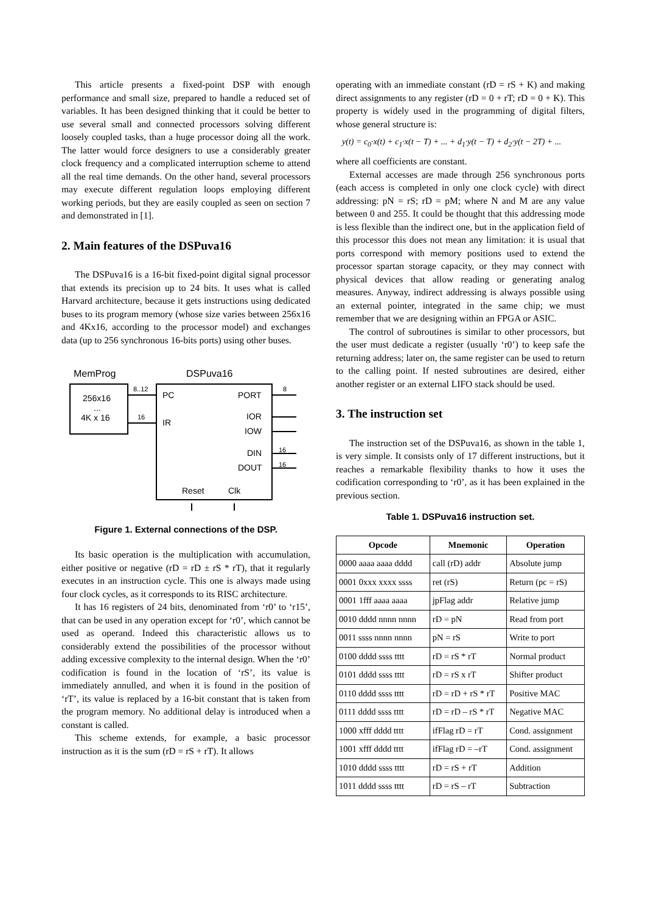This article presents a fixed-point DSP with enough performance and small size, prepared to handle a reduced set of variables. It has been designed thinking that it could be better to use several small and connected processors solving different loosely coupled tasks, than a huge processor doing all the work. The latter would force designers to use a considerably greater clock frequency and a complicated interruption scheme to attend all the real time demands. On the other hand, several processors may execute different regulation loops employing different working periods, but they are easily coupled as seen on section 7 and demonstrated in [1].
2. Main features of the DSPuva16
The DSPuva16 is a 16-bit fixed-point digital signal processor that extends its precision up to 24 bits. It uses what is called Harvard architecture, because it gets instructions using dedicated buses to its program memory (whose size varies between 256x16 and 4Kx16, according to the processor model) and exchanges data (up to 256 synchronous 16-bits ports) using other buses.
MemProg
DSPuva16
256x16
...
4K x 16
PC
IR
PORT
IOR
IOW
DIN
DOUT
Reset
Clk
8..12
16
8
16
16
Figure 1. External connections of the DSP.
Its basic operation is the multiplication with accumulation, either positive or negative (rD = rD ± rS * rT), that it regularly executes in an instruction cycle. This one is always made using four clock cycles, as it corresponds to its RISC architecture.
It has 16 registers of 24 bits, denominated from ‘r0’ to ‘r15’, that can be used in any operation except for ‘r0’, which cannot be used as operand. Indeed this characteristic allows us to considerably extend the possibilities of the processor without adding excessive complexity to the internal design. When the ‘r0’ codification is found in the location of ‘rS’, its value is immediately annulled, and when it is found in the position of ‘rT’, its value is replaced by a 16-bit constant that is taken from the program memory. No additional delay is introduced when a constant is called.
This scheme extends, for example, a basic processor instruction as it is the sum (rD = rS + rT). It allows
operating with an immediate constant (rD = rS + K) and making direct assignments to any register (rD = 0 + rT; rD = 0 + K). This property is widely used in the programming of digital filters, whose general structure is:
y(t) = c<sub>0</sub>·x(t) + c<sub>1</sub>·x(t − T) + ... + d<sub>1</sub>·y(t − T) + d<sub>2</sub>·y(t − 2T) + ...
where all coefficients are constant.
External accesses are made through 256 synchronous ports (each access is completed in only one clock cycle) with direct addressing: pN = rS; rD = pM; where N and M are any value between 0 and 255. It could be thought that this addressing mode is less flexible than the indirect one, but in the application field of this processor this does not mean any limitation: it is usual that ports correspond with memory positions used to extend the processor spartan storage capacity, or they may connect with physical devices that allow reading or generating analog measures. Anyway, indirect addressing is always possible using an external pointer, integrated in the same chip; we must remember that we are designing within an FPGA or ASIC.
The control of subroutines is similar to other processors, but the user must dedicate a register (usually ‘r0’) to keep safe the returning address; later on, the same register can be used to return to the calling point. If nested subroutines are desired, either another register or an external LIFO stack should be used.
3. The instruction set
The instruction set of the DSPuva16, as shown in the table 1, is very simple. It consists only of 17 different instructions, but it reaches a remarkable flexibility thanks to how it uses the codification corresponding to ‘r0’, as it has been explained in the previous section.
Table 1. DSPuva16 instruction set.
| Opcode | Mnemonic | Operation |
| --- | --- | --- |
| 0000 aaaa aaaa dddd | call (rD) addr | Absolute jump |
| 0001 0xxx xxxx ssss | ret (rS) | Return (pc = rS) |
| 0001 1fff aaaa aaaa | jpFlag addr | Relative jump |
| 0010 dddd nnnn nnnn | rD = pN | Read from port |
| 0011 ssss nnnn nnnn | pN = rS | Write to port |
| 0100 dddd ssss tttt | rD = rS * rT | Normal product |
| 0101 dddd ssss tttt | rD = rS x rT | Shifter product |
| 0110 dddd ssss tttt | rD = rD + rS * rT | Positive MAC |
| 0111 dddd ssss tttt | rD = rD – rS * rT | Negative MAC |
| 1000 xfff dddd tttt | ifFlag rD = rT | Cond. assignment |
| 1001 xfff dddd tttt | ifFlag rD = –rT | Cond. assignment |
| 1010 dddd ssss tttt | rD = rS + rT | Addition |
| 1011 dddd ssss tttt | rD = rS – rT | Subtraction |